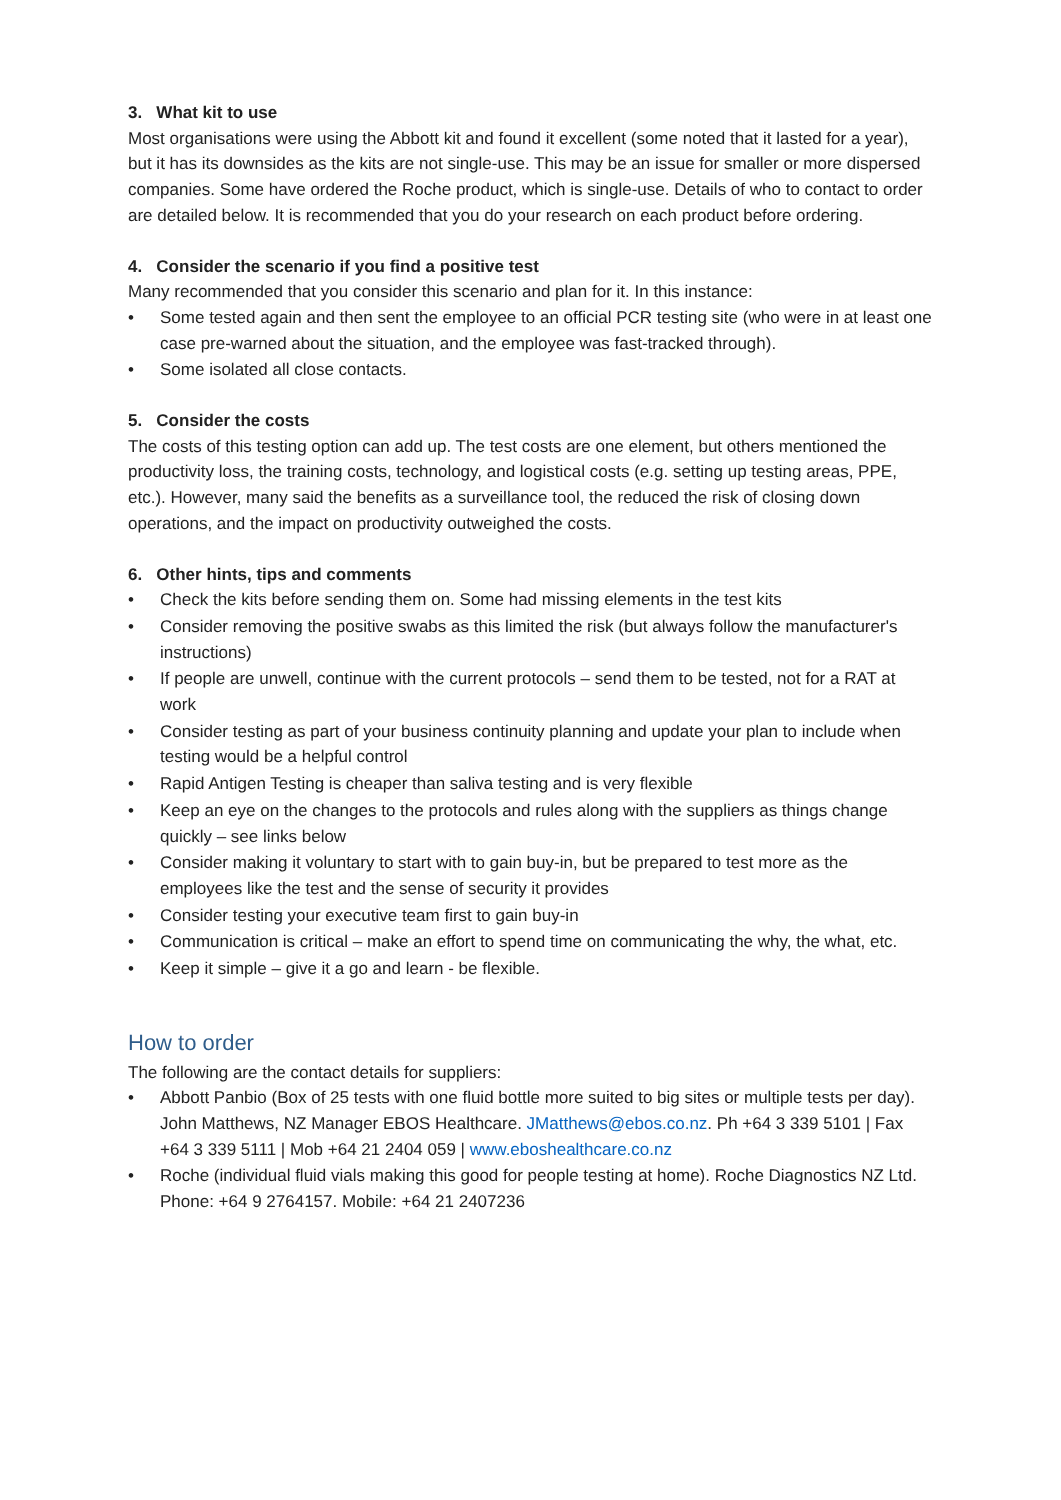3. What kit to use
Most organisations were using the Abbott kit and found it excellent (some noted that it lasted for a year), but it has its downsides as the kits are not single-use. This may be an issue for smaller or more dispersed companies. Some have ordered the Roche product, which is single-use. Details of who to contact to order are detailed below. It is recommended that you do your research on each product before ordering.
4. Consider the scenario if you find a positive test
Many recommended that you consider this scenario and plan for it. In this instance:
• Some tested again and then sent the employee to an official PCR testing site (who were in at least one case pre-warned about the situation, and the employee was fast-tracked through).
• Some isolated all close contacts.
5. Consider the costs
The costs of this testing option can add up. The test costs are one element, but others mentioned the productivity loss, the training costs, technology, and logistical costs (e.g. setting up testing areas, PPE, etc.). However, many said the benefits as a surveillance tool, the reduced the risk of closing down operations, and the impact on productivity outweighed the costs.
6. Other hints, tips and comments
• Check the kits before sending them on. Some had missing elements in the test kits
• Consider removing the positive swabs as this limited the risk (but always follow the manufacturer's instructions)
• If people are unwell, continue with the current protocols – send them to be tested, not for a RAT at work
• Consider testing as part of your business continuity planning and update your plan to include when testing would be a helpful control
• Rapid Antigen Testing is cheaper than saliva testing and is very flexible
• Keep an eye on the changes to the protocols and rules along with the suppliers as things change quickly – see links below
• Consider making it voluntary to start with to gain buy-in, but be prepared to test more as the employees like the test and the sense of security it provides
• Consider testing your executive team first to gain buy-in
• Communication is critical – make an effort to spend time on communicating the why, the what, etc.
• Keep it simple – give it a go and learn - be flexible.
How to order
The following are the contact details for suppliers:
• Abbott Panbio (Box of 25 tests with one fluid bottle more suited to big sites or multiple tests per day). John Matthews, NZ Manager EBOS Healthcare. JMatthews@ebos.co.nz. Ph +64 3 339 5101 | Fax +64 3 339 5111 | Mob +64 21 2404 059 | www.eboshealthcare.co.nz
• Roche (individual fluid vials making this good for people testing at home). Roche Diagnostics NZ Ltd. Phone: +64 9 2764157. Mobile: +64 21 2407236